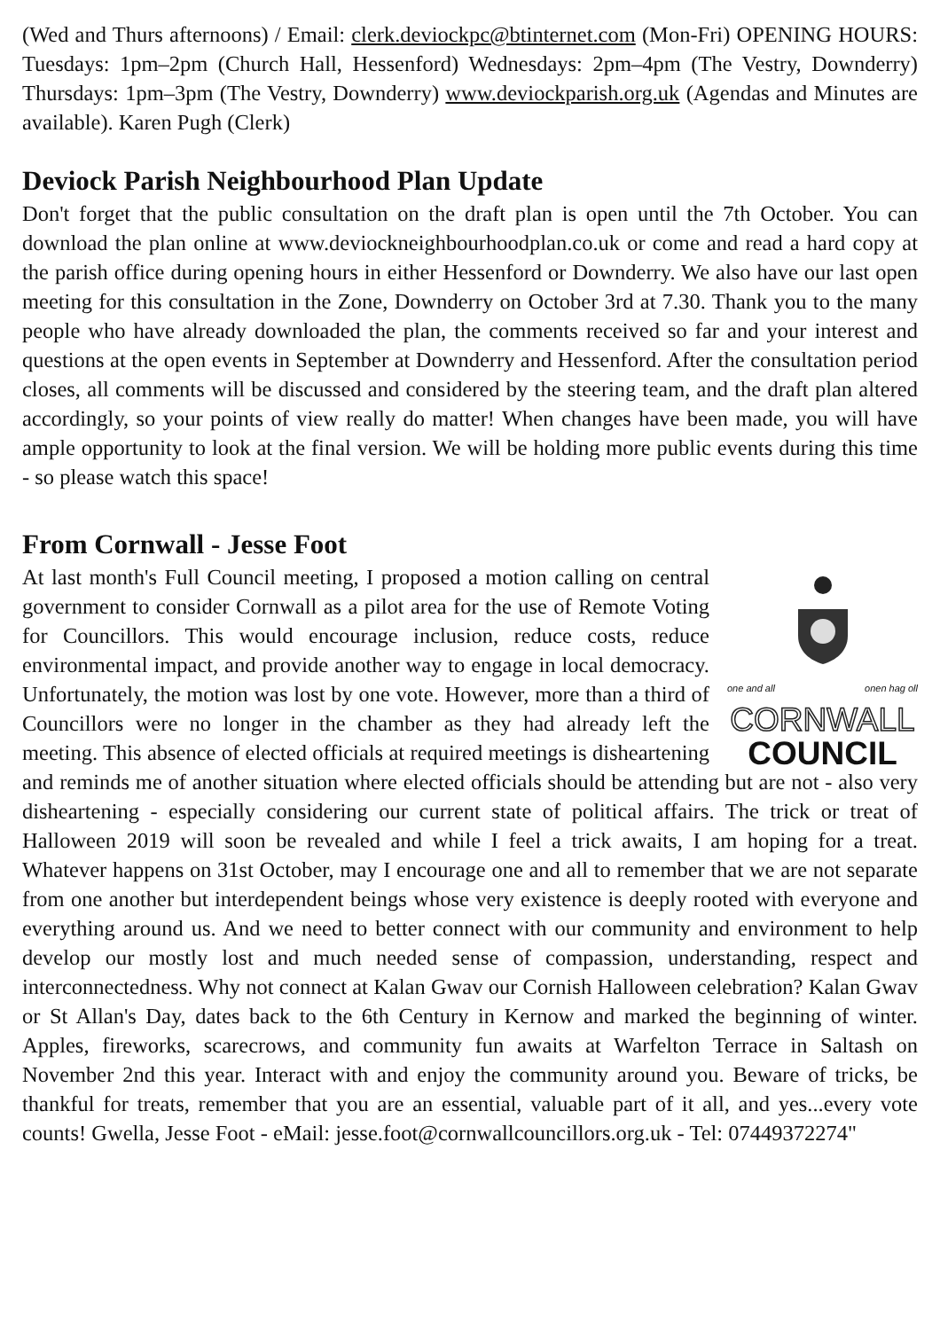(Wed and Thurs afternoons) / Email: clerk.deviockpc@btinternet.com (Mon-Fri) OPENING HOURS: Tuesdays: 1pm–2pm (Church Hall, Hessenford) Wednesdays: 2pm–4pm (The Vestry, Downderry) Thursdays: 1pm–3pm (The Vestry, Downderry) www.deviockparish.org.uk (Agendas and Minutes are available). Karen Pugh (Clerk)
Deviock Parish Neighbourhood Plan Update
Don't forget that the public consultation on the draft plan is open until the 7th October. You can download the plan online at www.deviockneighbourhoodplan.co.uk or come and read a hard copy at the parish office during opening hours in either Hessenford or Downderry. We also have our last open meeting for this consultation in the Zone, Downderry on October 3rd at 7.30. Thank you to the many people who have already downloaded the plan, the comments received so far and your interest and questions at the open events in September at Downderry and Hessenford. After the consultation period closes, all comments will be discussed and considered by the steering team, and the draft plan altered accordingly, so your points of view really do matter! When changes have been made, you will have ample opportunity to look at the final version. We will be holding more public events during this time - so please watch this space!
From Cornwall - Jesse Foot
one and all onen hag oll
CORNWALL
COUNCIL
At last month's Full Council meeting, I proposed a motion calling on central government to consider Cornwall as a pilot area for the use of Remote Voting for Councillors. This would encourage inclusion, reduce costs, reduce environmental impact, and provide another way to engage in local democracy. Unfortunately, the motion was lost by one vote. However, more than a third of Councillors were no longer in the chamber as they had already left the meeting. This absence of elected officials at required meetings is disheartening and reminds me of another situation where elected officials should be attending but are not - also very disheartening - especially considering our current state of political affairs. The trick or treat of Halloween 2019 will soon be revealed and while I feel a trick awaits, I am hoping for a treat. Whatever happens on 31st October, may I encourage one and all to remember that we are not separate from one another but interdependent beings whose very existence is deeply rooted with everyone and everything around us. And we need to better connect with our community and environment to help develop our mostly lost and much needed sense of compassion, understanding, respect and interconnectedness. Why not connect at Kalan Gwav our Cornish Halloween celebration? Kalan Gwav or St Allan's Day, dates back to the 6th Century in Kernow and marked the beginning of winter. Apples, fireworks, scarecrows, and community fun awaits at Warfelton Terrace in Saltash on November 2nd this year. Interact with and enjoy the community around you. Beware of tricks, be thankful for treats, remember that you are an essential, valuable part of it all, and yes...every vote counts! Gwella, Jesse Foot - eMail: jesse.foot@cornwallcouncillors.org.uk - Tel: 07449372274"